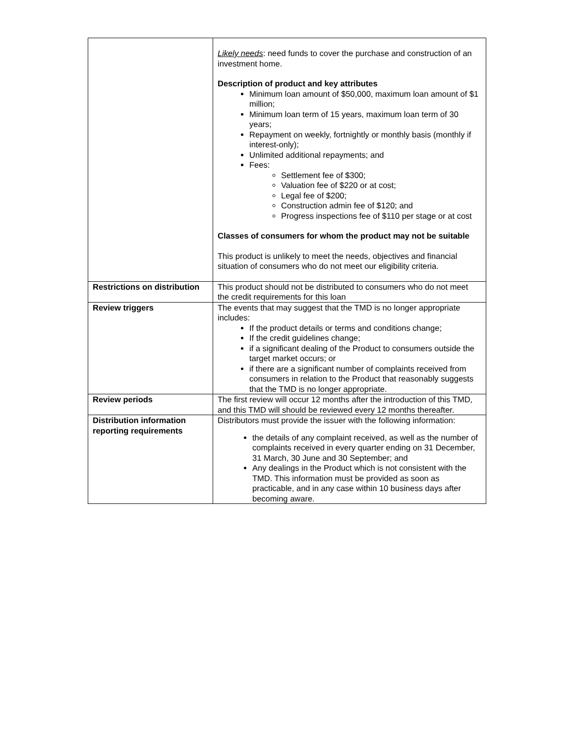| | Likely needs : need funds to cover the purchase and construction of an investment home. Description of product and key attributes Minimum loan amount of $50,000, maximum loan amount of $1 million; Minimum loan term of 15 years, maximum loan term of 30 years; Repayment on weekly, fortnightly or monthly basis (monthly if interest-only); Unlimited additional repayments; and Fees: Settlement fee of $300; Valuation fee of $220 or at cost; Legal fee of $200; Construction admin fee of $120; and Progress inspections fee of $110 per stage or at cost Classes of consumers for whom the product may not be suitable This product is unlikely to meet the needs, objectives and financial situation of consumers who do not meet our eligibility criteria. |
| Restrictions on distribution | This product should not be distributed to consumers who do not meet the credit requirements for this loan |
| Review triggers | The events that may suggest that the TMD is no longer appropriate includes: If the product details or terms and conditions change; If the credit guidelines change; if a significant dealing of the Product to consumers outside the target market occurs; or if there are a significant number of complaints received from consumers in relation to the Product that reasonably suggests that the TMD is no longer appropriate. |
| Review periods | The first review will occur 12 months after the introduction of this TMD, and this TMD will should be reviewed every 12 months thereafter. |
| Distribution information reporting requirements | Distributors must provide the issuer with the following information: the details of any complaint received, as well as the number of complaints received in every quarter ending on 31 December, 31 March, 30 June and 30 September; and Any dealings in the Product which is not consistent with the TMD. This information must be provided as soon as practicable, and in any case within 10 business days after becoming aware. |